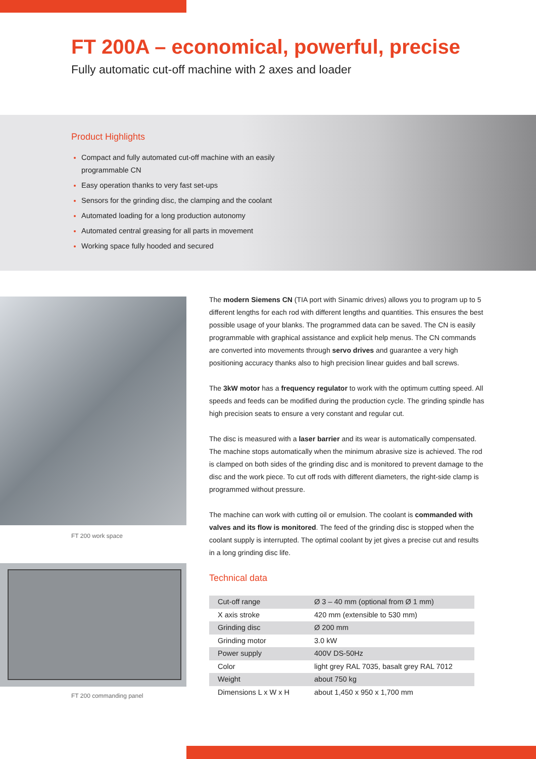FT 200A – economical, powerful, precise
Fully automatic cut-off machine with 2 axes and loader
Product Highlights
Compact and fully automated cut-off machine with an easily programmable CN
Easy operation thanks to very fast set-ups
Sensors for the grinding disc, the clamping and the coolant
Automated loading for a long production autonomy
Automated central greasing for all parts in movement
Working space fully hooded and secured
FT 200 work space
FT 200 commanding panel
The modern Siemens CN (TIA port with Sinamic drives) allows you to program up to 5 different lengths for each rod with different lengths and quantities. This ensures the best possible usage of your blanks. The programmed data can be saved. The CN is easily programmable with graphical assistance and explicit help menus. The CN commands are converted into movements through servo drives and guarantee a very high positioning accuracy thanks also to high precision linear guides and ball screws.
The 3kW motor has a frequency regulator to work with the optimum cutting speed. All speeds and feeds can be modified during the production cycle. The grinding spindle has high precision seats to ensure a very constant and regular cut.
The disc is measured with a laser barrier and its wear is automatically compensated. The machine stops automatically when the minimum abrasive size is achieved. The rod is clamped on both sides of the grinding disc and is monitored to prevent damage to the disc and the work piece. To cut off rods with different diameters, the right-side clamp is programmed without pressure.
The machine can work with cutting oil or emulsion. The coolant is commanded with valves and its flow is monitored. The feed of the grinding disc is stopped when the coolant supply is interrupted. The optimal coolant by jet gives a precise cut and results in a long grinding disc life.
Technical data
| Cut-off range | Ø 3 – 40 mm (optional from Ø 1 mm) |
| X axis stroke | 420 mm (extensible to 530 mm) |
| Grinding disc | Ø 200 mm |
| Grinding motor | 3.0 kW |
| Power supply | 400V DS-50Hz |
| Color | light grey RAL 7035, basalt grey RAL 7012 |
| Weight | about 750 kg |
| Dimensions L x W x H | about 1,450 x 950 x 1,700 mm |